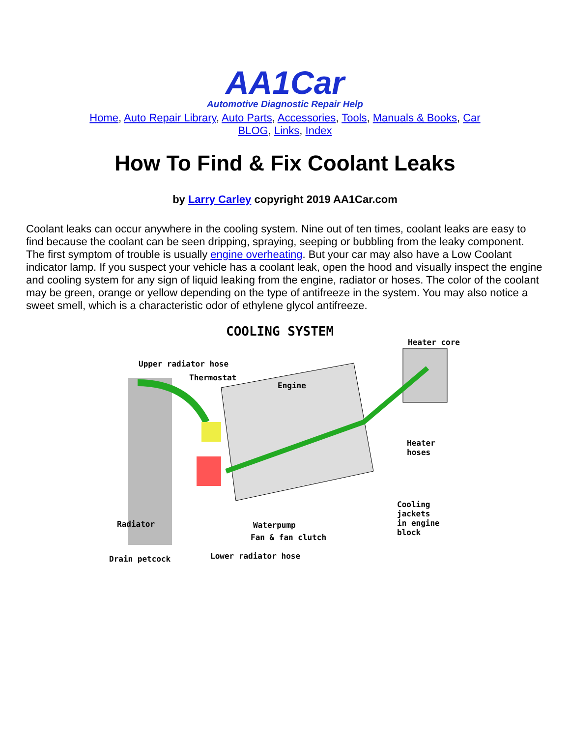AA1Car
Automotive Diagnostic Repair Help
Home, Auto Repair Library, Auto Parts, Accessories, Tools, Manuals & Books, Car BLOG, Links, Index
How To Find & Fix Coolant Leaks
by Larry Carley copyright 2019 AA1Car.com
Coolant leaks can occur anywhere in the cooling system. Nine out of ten times, coolant leaks are easy to find because the coolant can be seen dripping, spraying, seeping or bubbling from the leaky component. The first symptom of trouble is usually engine overheating. But your car may also have a Low Coolant indicator lamp. If you suspect your vehicle has a coolant leak, open the hood and visually inspect the engine and cooling system for any sign of liquid leaking from the engine, radiator or hoses. The color of the coolant may be green, orange or yellow depending on the type of antifreeze in the system. You may also notice a sweet smell, which is a characteristic odor of ethylene glycol antifreeze.
COOLING SYSTEM
Heater core
Upper radiator hose
Thermostat
Engine
Heater hoses
Cooling jackets
in engine block
Radiator Waterpump
Fan & fan clutch
Drain petcock Lower radiator hose